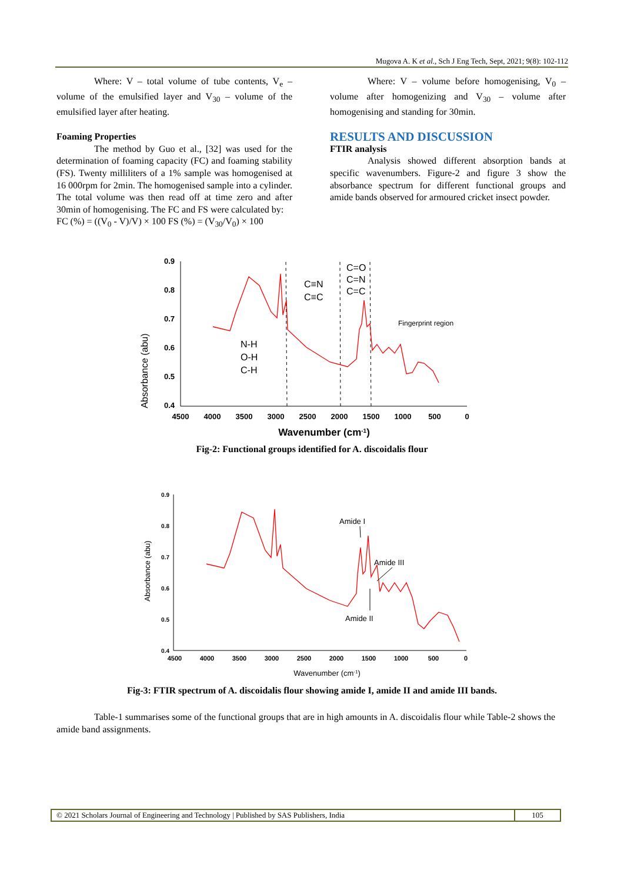Mugova A. K et al., Sch J Eng Tech, Sept, 2021; 9(8): 102-112
Where: V – total volume of tube contents, V<sub>e</sub> – volume of the emulsified layer and V<sub>30</sub> – volume of the emulsified layer after heating.
Foaming Properties
The method by Guo et al., [32] was used for the determination of foaming capacity (FC) and foaming stability (FS). Twenty milliliters of a 1% sample was homogenised at 16 000rpm for 2min. The homogenised sample into a cylinder. The total volume was then read off at time zero and after 30min of homogenising. The FC and FS were calculated by:
FC (%) = ((V<sub>0</sub> - V)/V) × 100 FS (%) = (V<sub>30</sub>/V<sub>0</sub>) × 100
Where: V – volume before homogenising, V<sub>0</sub> – volume after homogenizing and V<sub>30</sub> – volume after homogenising and standing for 30min.
RESULTS AND DISCUSSION
FTIR analysis
Analysis showed different absorption bands at specific wavenumbers. Figure-2 and figure 3 show the absorbance spectrum for different functional groups and amide bands observed for armoured cricket insect powder.
Absorbance (abu)
0.9
0.8
0.7
0.6
0.5
0.4
4500
4000
3500
3000
2500
2000
1500
1000
500
0
Wavenumber (cm-1)
N-H
O-H
C-H
C≡N
C≡C
C=O
C=N
C=C
Fingerprint region
Fig-2: Functional groups identified for A. discoidalis flour
Absorbance (abu)
0.9
0.8
0.7
0.6
0.5
0.4
4500
4000
3500
3000
2500
2000
1500
1000
500
0
Wavenumber (cm-1)
Amide I
Amide III
Amide II
Fig-3: FTIR spectrum of A. discoidalis flour showing amide I, amide II and amide III bands.
Table-1 summarises some of the functional groups that are in high amounts in A. discoidalis flour while Table-2 shows the amide band assignments.
© 2021 Scholars Journal of Engineering and Technology | Published by SAS Publishers, India
105